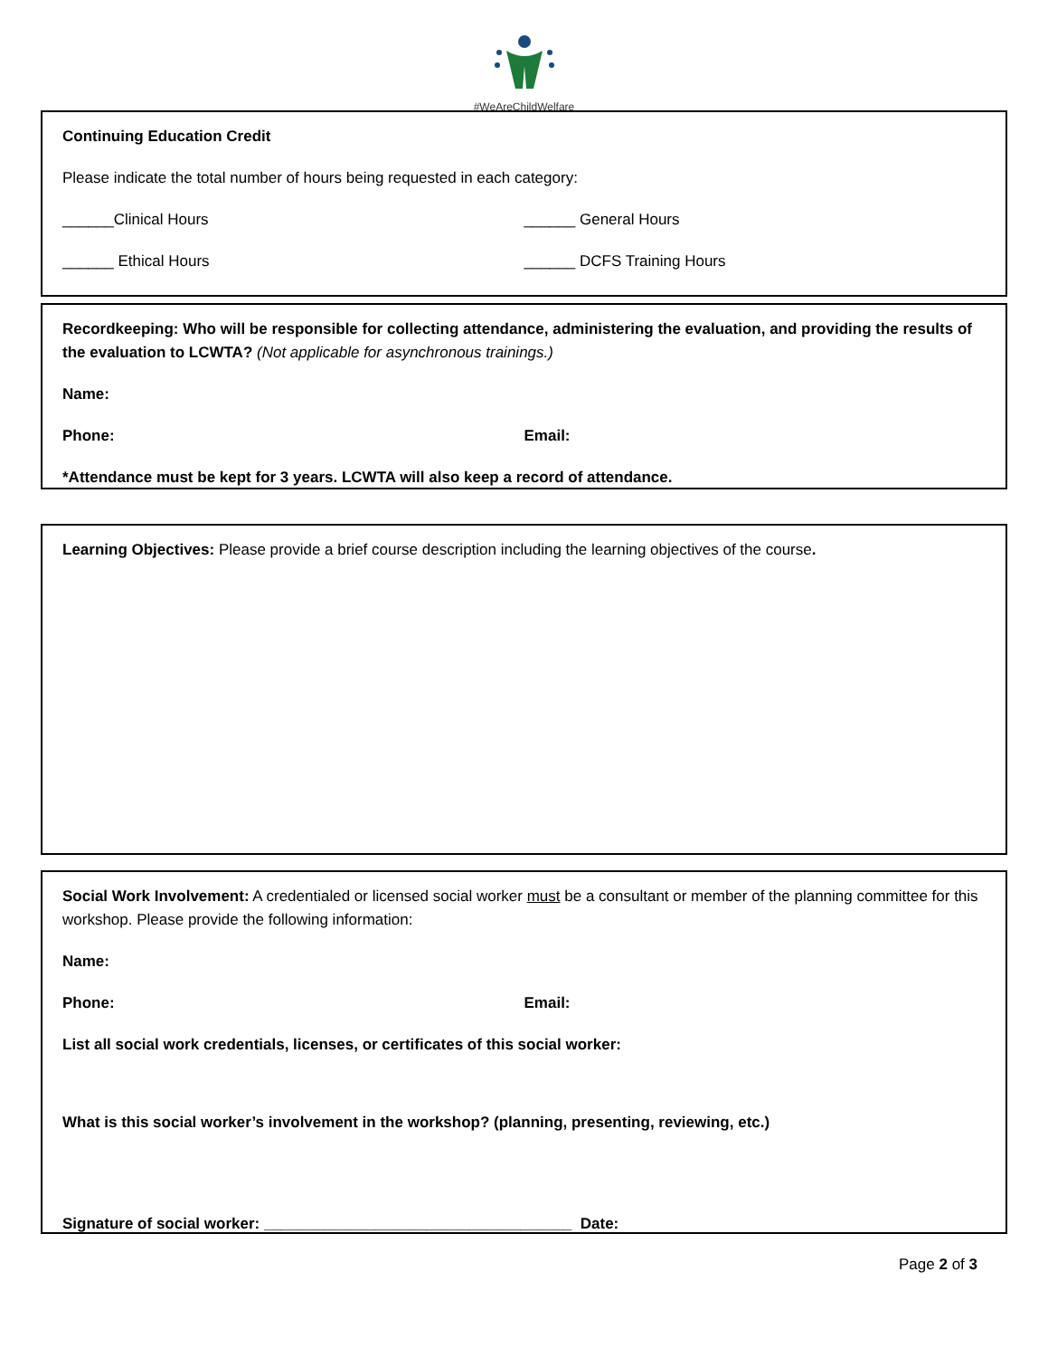#WeAreChildWelfare
Continuing Education Credit
Please indicate the total number of hours being requested in each category:
______Clinical Hours ______ General Hours
______ Ethical Hours ______ DCFS Training Hours
Recordkeeping: Who will be responsible for collecting attendance, administering the evaluation, and providing the results of the evaluation to LCWTA? (Not applicable for asynchronous trainings.)
Name:
Phone: Email:
*Attendance must be kept for 3 years. LCWTA will also keep a record of attendance.
Learning Objectives: Please provide a brief course description including the learning objectives of the course.
Social Work Involvement: A credentialed or licensed social worker must be a consultant or member of the planning committee for this workshop. Please provide the following information:
Name:
Phone: Email:
List all social work credentials, licenses, or certificates of this social worker:
What is this social worker’s involvement in the workshop? (planning, presenting, reviewing, etc.)
Signature of social worker: ____________________________________ Date:
Page 2 of 3